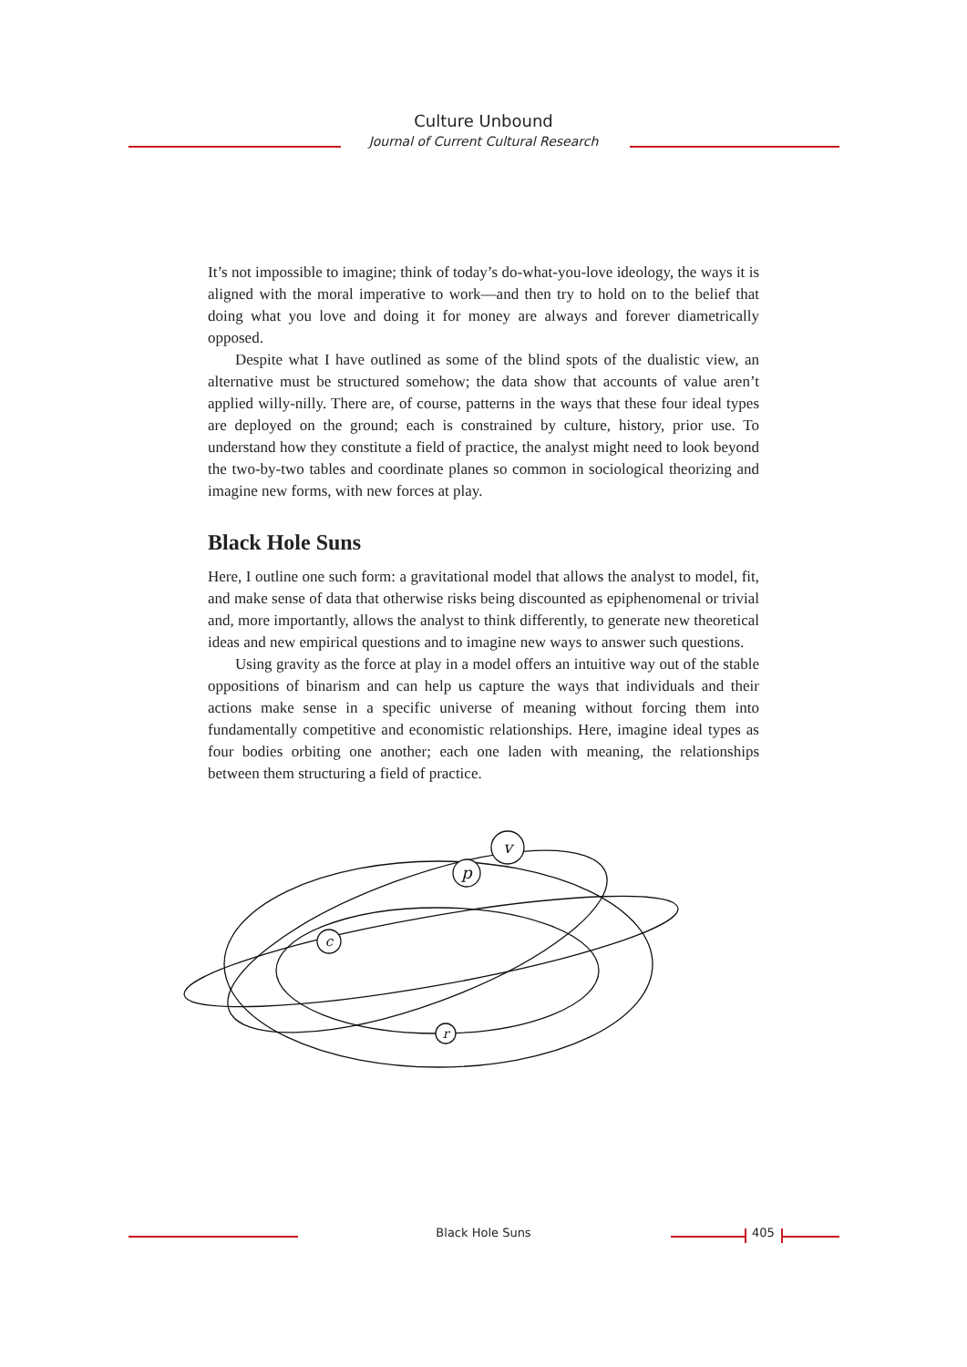Culture Unbound
Journal of Current Cultural Research
It’s not impossible to imagine; think of today’s do-what-you-love ideology, the ways it is aligned with the moral imperative to work—and then try to hold on to the belief that doing what you love and doing it for money are always and forever diametrically opposed.
Despite what I have outlined as some of the blind spots of the dualistic view, an alternative must be structured somehow; the data show that accounts of value aren’t applied willy-nilly. There are, of course, patterns in the ways that these four ideal types are deployed on the ground; each is constrained by culture, history, prior use. To understand how they constitute a field of practice, the analyst might need to look beyond the two-by-two tables and coordinate planes so common in sociological theorizing and imagine new forms, with new forces at play.
Black Hole Suns
Here, I outline one such form: a gravitational model that allows the analyst to model, fit, and make sense of data that otherwise risks being discounted as epiphenomenal or trivial and, more importantly, allows the analyst to think differently, to generate new theoretical ideas and new empirical questions and to imagine new ways to answer such questions.
Using gravity as the force at play in a model offers an intuitive way out of the stable oppositions of binarism and can help us capture the ways that individuals and their actions make sense in a specific universe of meaning without forcing them into fundamentally competitive and economistic relationships. Here, imagine ideal types as four bodies orbiting one another; each one laden with meaning, the relationships between them structuring a field of practice.
v
p
c
r
Black Hole Suns 405